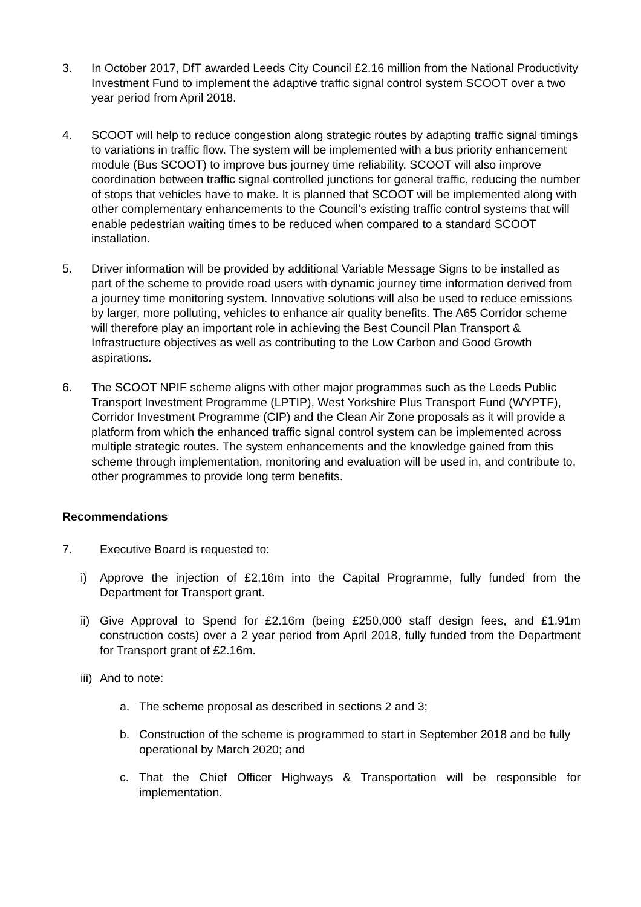3. In October 2017, DfT awarded Leeds City Council £2.16 million from the National Productivity Investment Fund to implement the adaptive traffic signal control system SCOOT over a two year period from April 2018.
4. SCOOT will help to reduce congestion along strategic routes by adapting traffic signal timings to variations in traffic flow. The system will be implemented with a bus priority enhancement module (Bus SCOOT) to improve bus journey time reliability. SCOOT will also improve coordination between traffic signal controlled junctions for general traffic, reducing the number of stops that vehicles have to make. It is planned that SCOOT will be implemented along with other complementary enhancements to the Council’s existing traffic control systems that will enable pedestrian waiting times to be reduced when compared to a standard SCOOT installation.
5. Driver information will be provided by additional Variable Message Signs to be installed as part of the scheme to provide road users with dynamic journey time information derived from a journey time monitoring system. Innovative solutions will also be used to reduce emissions by larger, more polluting, vehicles to enhance air quality benefits. The A65 Corridor scheme will therefore play an important role in achieving the Best Council Plan Transport & Infrastructure objectives as well as contributing to the Low Carbon and Good Growth aspirations.
6. The SCOOT NPIF scheme aligns with other major programmes such as the Leeds Public Transport Investment Programme (LPTIP), West Yorkshire Plus Transport Fund (WYPTF), Corridor Investment Programme (CIP) and the Clean Air Zone proposals as it will provide a platform from which the enhanced traffic signal control system can be implemented across multiple strategic routes. The system enhancements and the knowledge gained from this scheme through implementation, monitoring and evaluation will be used in, and contribute to, other programmes to provide long term benefits.
Recommendations
7. Executive Board is requested to:
i) Approve the injection of £2.16m into the Capital Programme, fully funded from the Department for Transport grant.
ii)
Give Approval to Spend for £2.16m (being £250,000 staff design fees, and £1.91m construction costs) over a 2 year period from April 2018, fully funded from the Department for Transport grant of £2.16m.
iii)
And to note:
a. The scheme proposal as described in sections 2 and 3;
b. Construction of the scheme is programmed to start in September 2018 and be fully operational by March 2020; and
c. That the Chief Officer Highways & Transportation will be responsible for implementation.